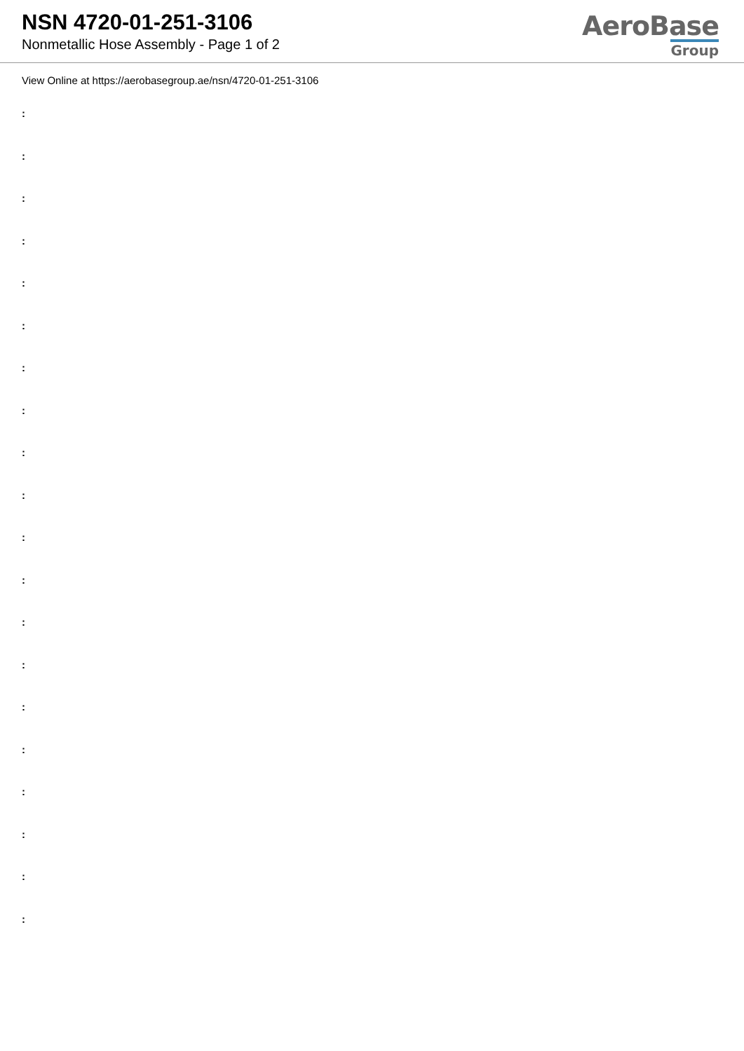NSN 4720-01-251-3106
Nonmetallic Hose Assembly - Page 1 of 2
AeroBase
Group
View Online at https://aerobasegroup.ae/nsn/4720-01-251-3106
:
:
:
:
:
:
:
:
:
:
:
:
:
:
:
:
:
:
:
: